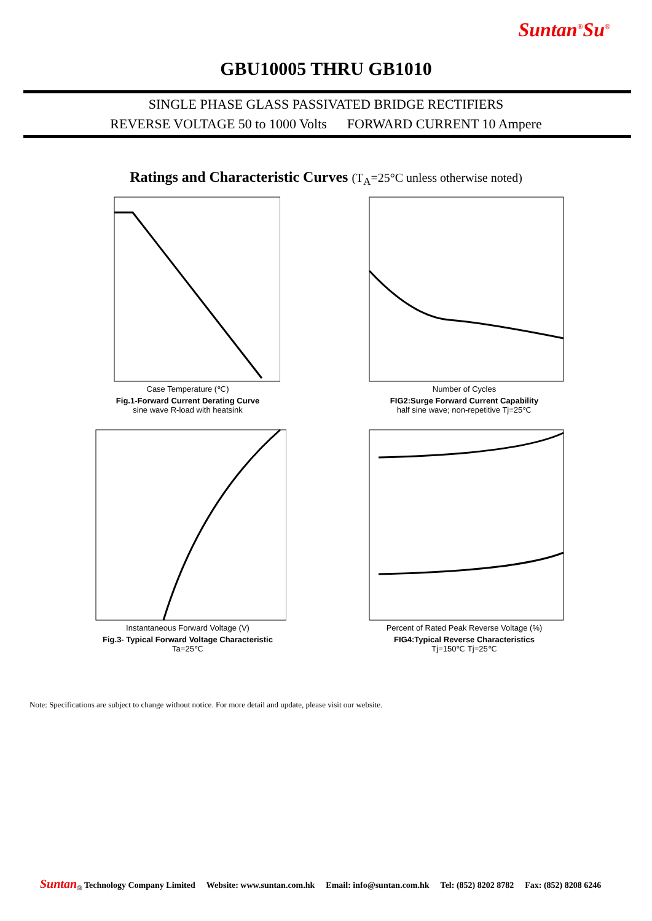Suntan<sup>®</sup>Su<sup>®</sup>
GBU10005 THRU GB1010
SINGLE PHASE GLASS PASSIVATED BRIDGE RECTIFIERS
REVERSE VOLTAGE 50 to 1000 Volts FORWARD CURRENT 10 Ampere
Ratings and Characteristic Curves (T<sub>A</sub>=25°C unless otherwise noted)
Case Temperature (℃)
Fig.1-Forward Current Derating Curve
sine wave R-load with heatsink
Number of Cycles
FIG2:Surge Forward Current Capability
half sine wave; non-repetitive Tj=25℃
Instantaneous Forward Voltage (V)
Fig.3- Typical Forward Voltage Characteristic
Ta=25℃
Percent of Rated Peak Reverse Voltage (%)
FIG4:Typical Reverse Characteristics
Tj=150℃ Tj=25℃
Note: Specifications are subject to change without notice. For more detail and update, please visit our website.
Suntan<sub>®</sub> Technology Company Limited Website: www.suntan.com.hk Email: info@suntan.com.hk Tel: (852) 8202 8782 Fax: (852) 8208 6246